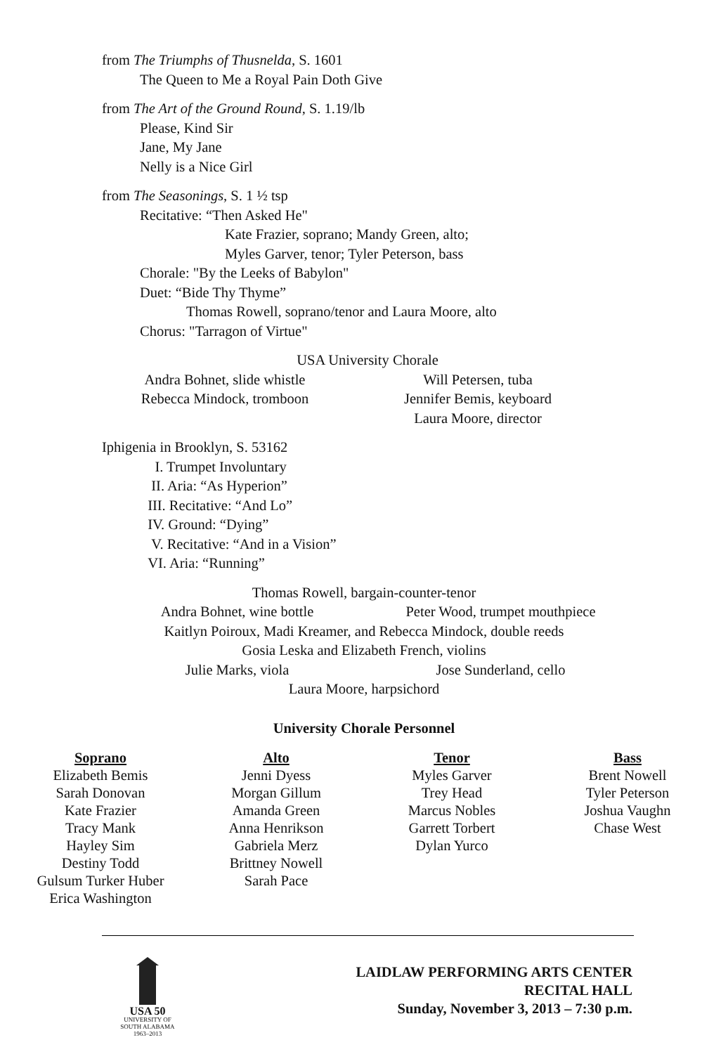from The Triumphs of Thusnelda, S. 1601
The Queen to Me a Royal Pain Doth Give
from The Art of the Ground Round, S. 1.19/lb
Please, Kind Sir
Jane, My Jane
Nelly is a Nice Girl
from The Seasonings, S. 1 ½ tsp
Recitative: “Then Asked He"
Kate Frazier, soprano; Mandy Green, alto;
Myles Garver, tenor; Tyler Peterson, bass
Chorale: "By the Leeks of Babylon"
Duet: “Bide Thy Thyme”
Thomas Rowell, soprano/tenor and Laura Moore, alto
Chorus: "Tarragon of Virtue"
USA University Chorale
Andra Bohnet, slide whistle
Rebecca Mindock, tromboon
Will Petersen, tuba
Jennifer Bemis, keyboard
Laura Moore, director
Iphigenia in Brooklyn, S. 53162
I. Trumpet Involuntary
II. Aria: “As Hyperion”
III. Recitative: “And Lo”
IV. Ground: “Dying”
V. Recitative: “And in a Vision”
VI. Aria: “Running”
Thomas Rowell, bargain-counter-tenor
Andra Bohnet, wine bottle Peter Wood, trumpet mouthpiece
Kaitlyn Poiroux, Madi Kreamer, and Rebecca Mindock, double reeds
Gosia Leska and Elizabeth French, violins
Julie Marks, viola Jose Sunderland, cello
Laura Moore, harpsichord
University Chorale Personnel
| Soprano | Alto | Tenor | Bass |
| --- | --- | --- | --- |
| Elizabeth Bemis Sarah Donovan Kate Frazier Tracy Mank Hayley Sim Destiny Todd Gulsum Turker Huber Erica Washington | Jenni Dyess Morgan Gillum Amanda Green Anna Henrikson Gabriela Merz Brittney Nowell Sarah Pace | Myles Garver Trey Head Marcus Nobles Garrett Torbert Dylan Yurco | Brent Nowell Tyler Peterson Joshua Vaughn Chase West |
USA 50
UNIVERSITY OF
SOUTH ALABAMA
1963–2013
LAIDLAW PERFORMING ARTS CENTER
RECITAL HALL
Sunday, November 3, 2013 – 7:30 p.m.